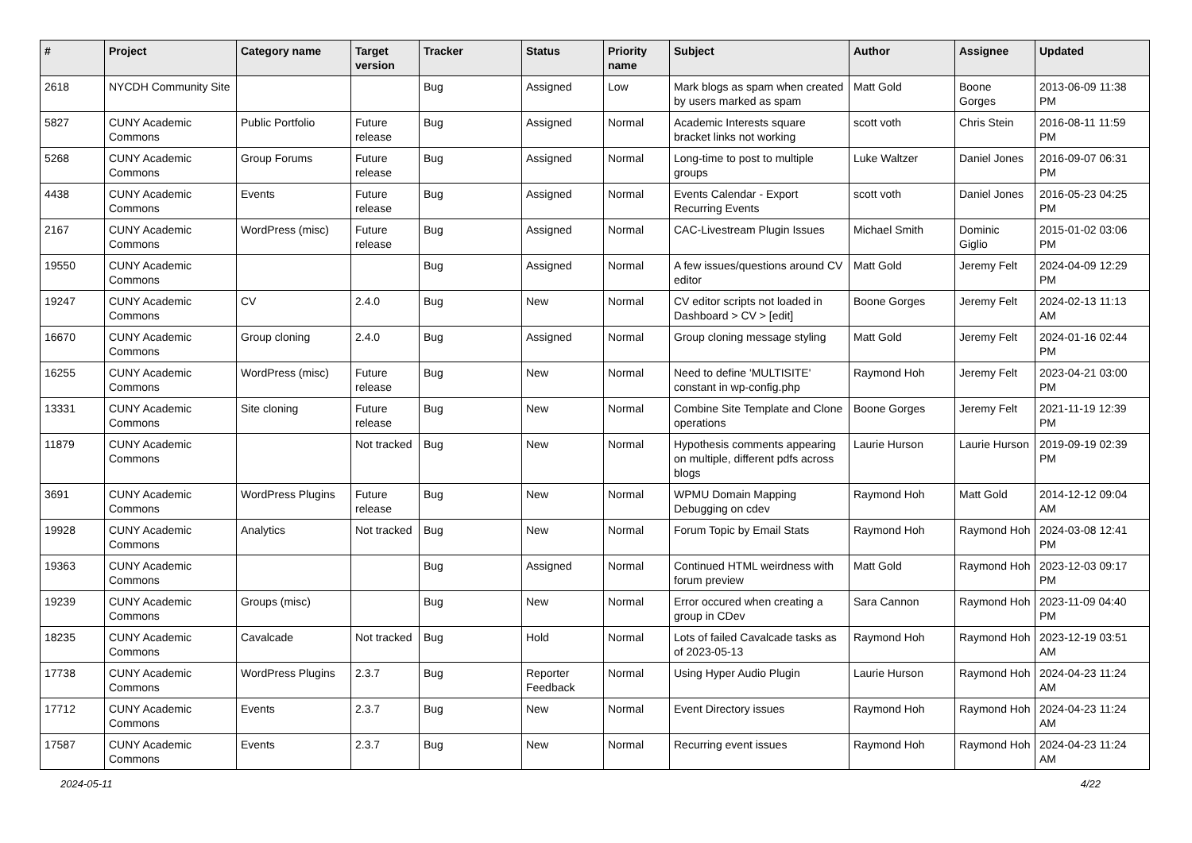| # | Project | Category name | Target version | Tracker | Status | Priority name | Subject | Author | Assignee | Updated |
| --- | --- | --- | --- | --- | --- | --- | --- | --- | --- | --- |
| 2618 | NYCDH Community Site | | | Bug | Assigned | Low | Mark blogs as spam when created by users marked as spam | Matt Gold | Boone Gorges | 2013-06-09 11:38 PM |
| 5827 | CUNY Academic Commons | Public Portfolio | Future release | Bug | Assigned | Normal | Academic Interests square bracket links not working | scott voth | Chris Stein | 2016-08-11 11:59 PM |
| 5268 | CUNY Academic Commons | Group Forums | Future release | Bug | Assigned | Normal | Long-time to post to multiple groups | Luke Waltzer | Daniel Jones | 2016-09-07 06:31 PM |
| 4438 | CUNY Academic Commons | Events | Future release | Bug | Assigned | Normal | Events Calendar - Export Recurring Events | scott voth | Daniel Jones | 2016-05-23 04:25 PM |
| 2167 | CUNY Academic Commons | WordPress (misc) | Future release | Bug | Assigned | Normal | CAC-Livestream Plugin Issues | Michael Smith | Dominic Giglio | 2015-01-02 03:06 PM |
| 19550 | CUNY Academic Commons | | | Bug | Assigned | Normal | A few issues/questions around CV editor | Matt Gold | Jeremy Felt | 2024-04-09 12:29 PM |
| 19247 | CUNY Academic Commons | CV | 2.4.0 | Bug | New | Normal | CV editor scripts not loaded in Dashboard > CV > [edit] | Boone Gorges | Jeremy Felt | 2024-02-13 11:13 AM |
| 16670 | CUNY Academic Commons | Group cloning | 2.4.0 | Bug | Assigned | Normal | Group cloning message styling | Matt Gold | Jeremy Felt | 2024-01-16 02:44 PM |
| 16255 | CUNY Academic Commons | WordPress (misc) | Future release | Bug | New | Normal | Need to define 'MULTISITE' constant in wp-config.php | Raymond Hoh | Jeremy Felt | 2023-04-21 03:00 PM |
| 13331 | CUNY Academic Commons | Site cloning | Future release | Bug | New | Normal | Combine Site Template and Clone operations | Boone Gorges | Jeremy Felt | 2021-11-19 12:39 PM |
| 11879 | CUNY Academic Commons | | Not tracked | Bug | New | Normal | Hypothesis comments appearing on multiple, different pdfs across blogs | Laurie Hurson | Laurie Hurson | 2019-09-19 02:39 PM |
| 3691 | CUNY Academic Commons | WordPress Plugins | Future release | Bug | New | Normal | WPMU Domain Mapping Debugging on cdev | Raymond Hoh | Matt Gold | 2014-12-12 09:04 AM |
| 19928 | CUNY Academic Commons | Analytics | Not tracked | Bug | New | Normal | Forum Topic by Email Stats | Raymond Hoh | Raymond Hoh | 2024-03-08 12:41 PM |
| 19363 | CUNY Academic Commons | | | Bug | Assigned | Normal | Continued HTML weirdness with forum preview | Matt Gold | Raymond Hoh | 2023-12-03 09:17 PM |
| 19239 | CUNY Academic Commons | Groups (misc) | | Bug | New | Normal | Error occured when creating a group in CDev | Sara Cannon | Raymond Hoh | 2023-11-09 04:40 PM |
| 18235 | CUNY Academic Commons | Cavalcade | Not tracked | Bug | Hold | Normal | Lots of failed Cavalcade tasks as of 2023-05-13 | Raymond Hoh | Raymond Hoh | 2023-12-19 03:51 AM |
| 17738 | CUNY Academic Commons | WordPress Plugins | 2.3.7 | Bug | Reporter Feedback | Normal | Using Hyper Audio Plugin | Laurie Hurson | Raymond Hoh | 2024-04-23 11:24 AM |
| 17712 | CUNY Academic Commons | Events | 2.3.7 | Bug | New | Normal | Event Directory issues | Raymond Hoh | Raymond Hoh | 2024-04-23 11:24 AM |
| 17587 | CUNY Academic Commons | Events | 2.3.7 | Bug | New | Normal | Recurring event issues | Raymond Hoh | Raymond Hoh | 2024-04-23 11:24 AM |
2024-05-11 4/22